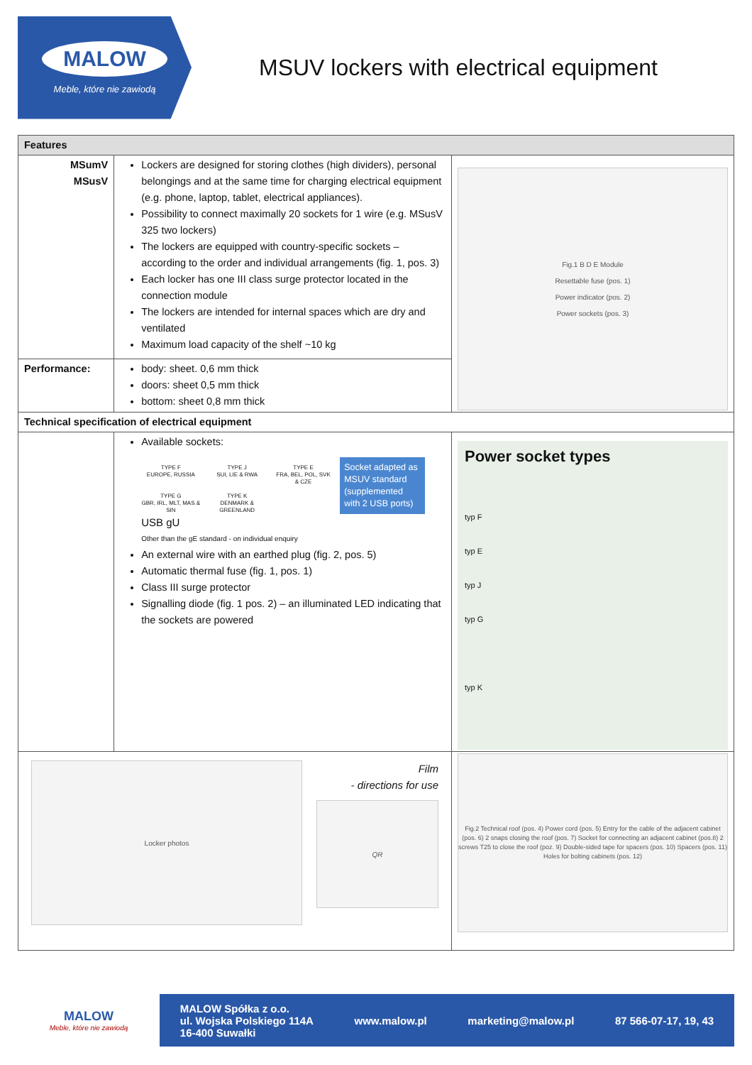MALOW
Meble, które nie zawiodą
MSUV lockers with electrical equipment
| Features | | |
| --- | --- | --- |
| MSumV MSusV | Lockers are designed for storing clothes (high dividers), personal belongings and at the same time for charging electrical equipment (e.g. phone, laptop, tablet, electrical appliances). Possibility to connect maximally 20 sockets for 1 wire (e.g. MSusV 325 two lockers) The lockers are equipped with country-specific sockets – according to the order and individual arrangements (fig. 1, pos. 3) Each locker has one III class surge protector located in the connection module The lockers are intended for internal spaces which are dry and ventilated Maximum load capacity of the shelf ~10 kg | Fig.1 B D E Module Resettable fuse (pos. 1) Power indicator (pos. 2) Power sockets (pos. 3) |
| Performance: | body: sheet. 0,6 mm thick doors: sheet 0,5 mm thick bottom: sheet 0,8 mm thick | |
| Technical specification of electrical equipment | | |
| | Available sockets: TYPE F EUROPE, RUSSIA TYPE J SUI, LIE & RWA TYPE E FRA, BEL, POL, SVK & CZE TYPE G GBR, IRL, MLT, MAS & SIN TYPE K DENMARK & GREENLAND Socket adapted as MSUV standard (supplemented with 2 USB ports) USB gU Other than the gE standard - on individual enquiry An external wire with an earthed plug (fig. 2, pos. 5) Automatic thermal fuse (fig. 1, pos. 1) Class III surge protector Signalling diode (fig. 1 pos. 2) – an illuminated LED indicating that the sockets are powered | Power socket types typ F typ E typ J typ G typ K |
| Locker photos Film - directions for use QR | | Fig.2 Technical roof (pos. 4) Power cord (pos. 5) Entry for the cable of the adjacent cabinet (pos. 6) 2 snaps closing the roof (pos. 7) Socket for connecting an adjacent cabinet (pos.8) 2 screws T25 to close the roof (poz. 9) Double-sided tape for spacers (pos. 10) Spacers (pos. 11) Holes for bolting cabinets (pos. 12) |
MALOW
Meble, które nie zawiodą
MALOW Spółka z o.o.
ul. Wojska Polskiego 114A
16-400 Suwałki www.malow.pl marketing@malow.pl 87 566-07-17, 19, 43